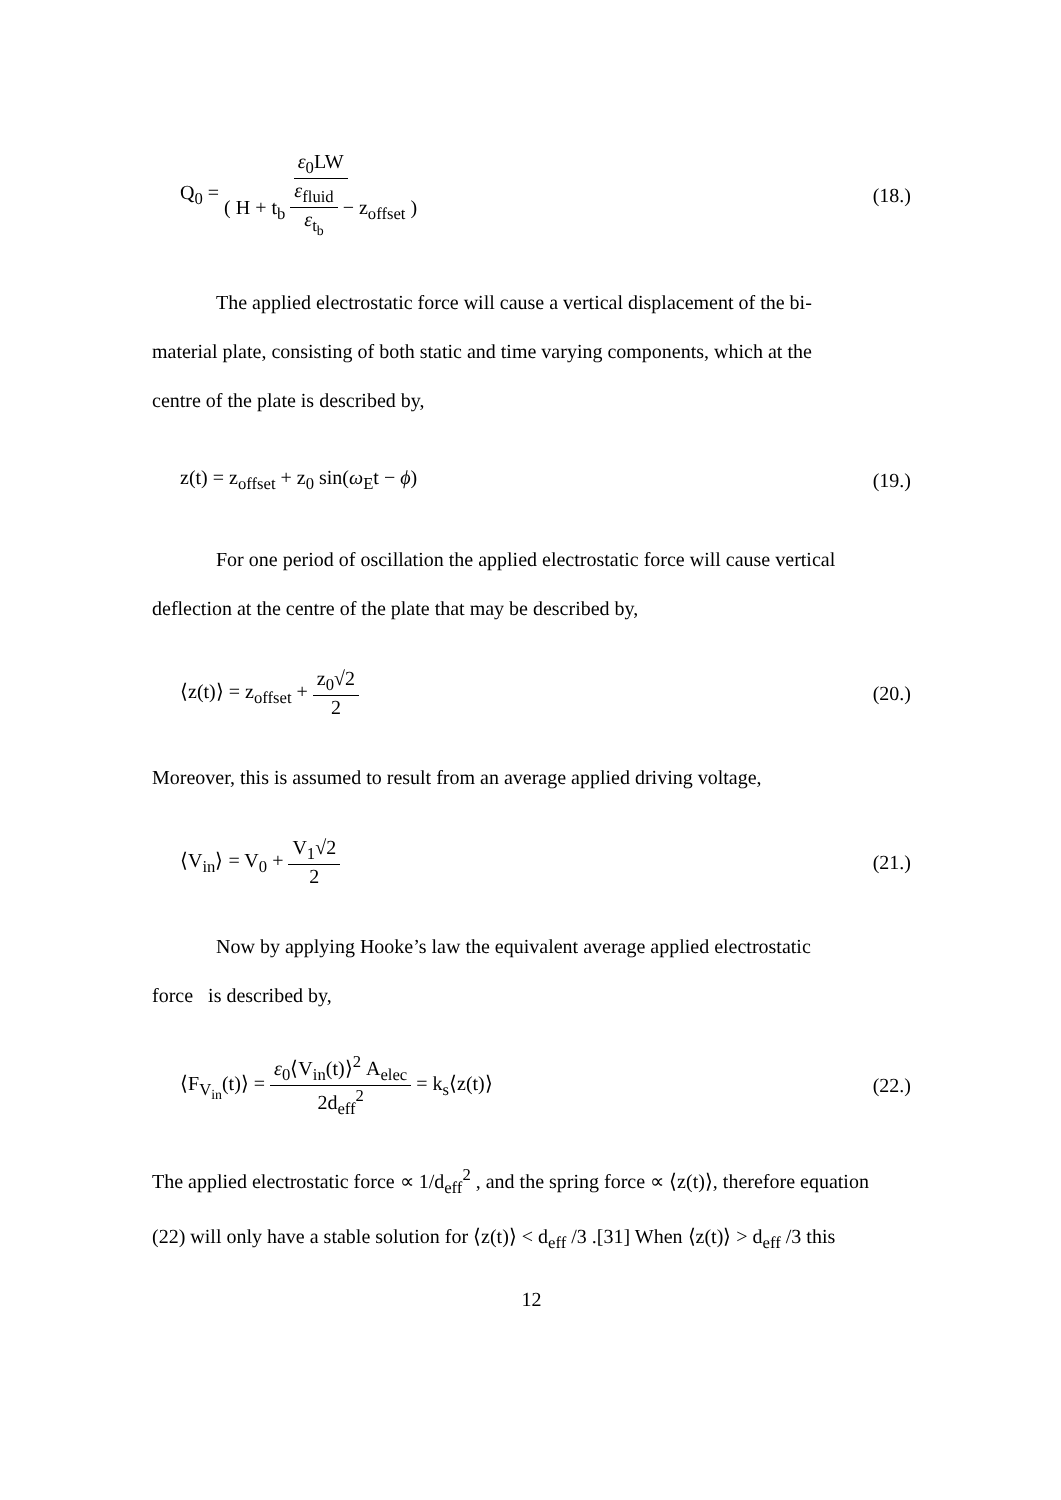Q<sub>0</sub> = ε<sub>0</sub>LW ( H + t<sub>b</sub> ε<sub>fluid</sub> ε<sub>t<sub>b</sub></sub> − z<sub>offset</sub> ) (18.)
The applied electrostatic force will cause a vertical displacement of the bi-
material plate, consisting of both static and time varying components, which at the
centre of the plate is described by,
z(t) = z<sub>offset</sub> + z<sub>0</sub> sin(ω<sub>E</sub>t − ϕ) (19.)
For one period of oscillation the applied electrostatic force will cause vertical
deflection at the centre of the plate that may be described by,
⟨z(t)⟩ = z<sub>offset</sub> + z<sub>0</sub>√2 2 (20.)
Moreover, this is assumed to result from an average applied driving voltage,
⟨V<sub>in</sub>⟩ = V<sub>0</sub> + V<sub>1</sub>√2 2 (21.)
Now by applying Hooke’s law the equivalent average applied electrostatic
force is described by,
⟨F<sub>V<sub>in</sub></sub>(t)⟩ = ε<sub>0</sub>⟨V<sub>in</sub>(t)⟩<sup>2</sup> A<sub>elec</sub> 2d<sub>eff</sub><sup>2</sup> = k<sub>s</sub>⟨z(t)⟩ (22.)
The applied electrostatic force ∝ 1/d<sub>eff</sub><sup>2</sup> , and the spring force ∝ ⟨z(t)⟩, therefore equation
(22) will only have a stable solution for ⟨z(t)⟩ < d<sub>eff</sub> /3 .[31] When ⟨z(t)⟩ > d<sub>eff</sub> /3 this
12